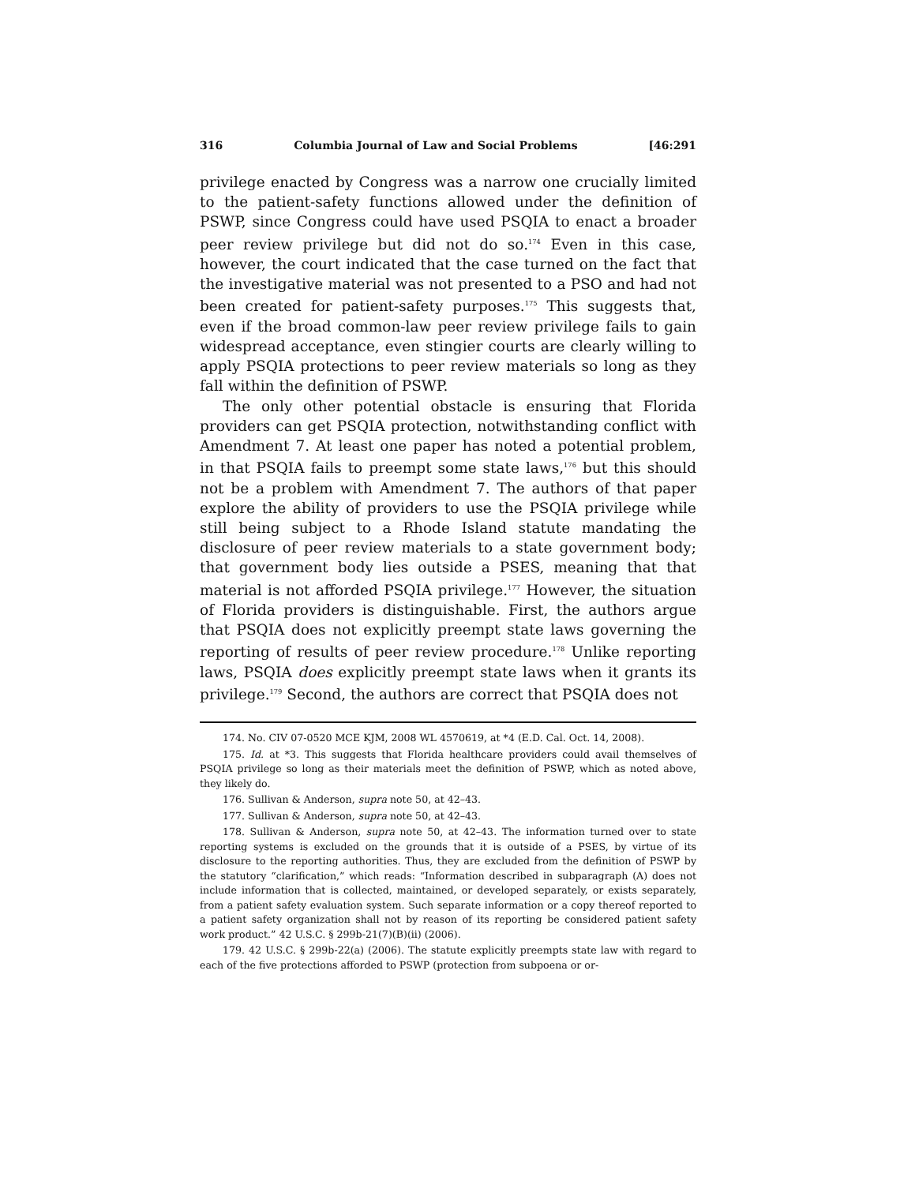316 Columbia Journal of Law and Social Problems [46:291
privilege enacted by Congress was a narrow one crucially limited to the patient-safety functions allowed under the definition of PSWP, since Congress could have used PSQIA to enact a broader peer review privilege but did not do so.<sup>174</sup> Even in this case, however, the court indicated that the case turned on the fact that the investigative material was not presented to a PSO and had not been created for patient-safety purposes.<sup>175</sup> This suggests that, even if the broad common-law peer review privilege fails to gain widespread acceptance, even stingier courts are clearly willing to apply PSQIA protections to peer review materials so long as they fall within the definition of PSWP.
The only other potential obstacle is ensuring that Florida providers can get PSQIA protection, notwithstanding conflict with Amendment 7. At least one paper has noted a potential problem, in that PSQIA fails to preempt some state laws,<sup>176</sup> but this should not be a problem with Amendment 7. The authors of that paper explore the ability of providers to use the PSQIA privilege while still being subject to a Rhode Island statute mandating the disclosure of peer review materials to a state government body; that government body lies outside a PSES, meaning that that material is not afforded PSQIA privilege.<sup>177</sup> However, the situation of Florida providers is distinguishable. First, the authors argue that PSQIA does not explicitly preempt state laws governing the reporting of results of peer review procedure.<sup>178</sup> Unlike reporting laws, PSQIA does explicitly preempt state laws when it grants its privilege.<sup>179</sup> Second, the authors are correct that PSQIA does not
174. No. CIV 07-0520 MCE KJM, 2008 WL 4570619, at *4 (E.D. Cal. Oct. 14, 2008).
175. Id. at *3. This suggests that Florida healthcare providers could avail themselves of PSQIA privilege so long as their materials meet the definition of PSWP, which as noted above, they likely do.
176. Sullivan & Anderson, supra note 50, at 42–43.
177. Sullivan & Anderson, supra note 50, at 42–43.
178. Sullivan & Anderson, supra note 50, at 42–43. The information turned over to state reporting systems is excluded on the grounds that it is outside of a PSES, by virtue of its disclosure to the reporting authorities. Thus, they are excluded from the definition of PSWP by the statutory “clarification,” which reads: “Information described in subparagraph (A) does not include information that is collected, maintained, or developed separately, or exists separately, from a patient safety evaluation system. Such separate information or a copy thereof reported to a patient safety organization shall not by reason of its reporting be considered patient safety work product.” 42 U.S.C. § 299b-21(7)(B)(ii) (2006).
179. 42 U.S.C. § 299b-22(a) (2006). The statute explicitly preempts state law with regard to each of the five protections afforded to PSWP (protection from subpoena or or-